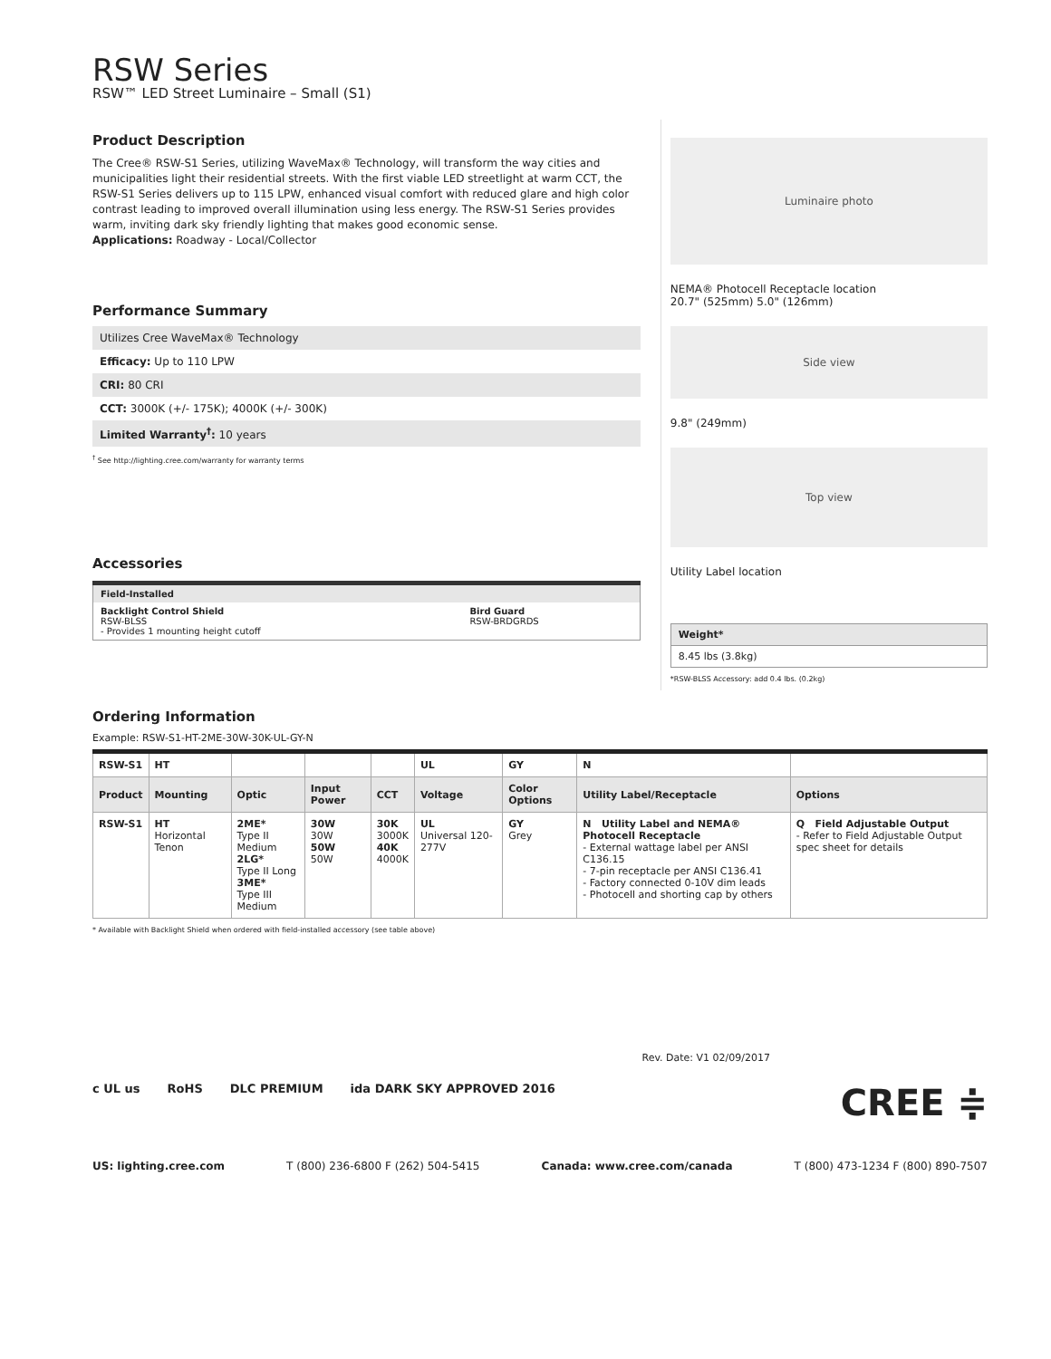RSW Series
RSW™ LED Street Luminaire – Small (S1)
Product Description
The Cree® RSW-S1 Series, utilizing WaveMax® Technology, will transform the way cities and municipalities light their residential streets. With the first viable LED streetlight at warm CCT, the RSW-S1 Series delivers up to 115 LPW, enhanced visual comfort with reduced glare and high color contrast leading to improved overall illumination using less energy. The RSW-S1 Series provides warm, inviting dark sky friendly lighting that makes good economic sense.
Applications: Roadway - Local/Collector
Performance Summary
Utilizes Cree WaveMax® Technology
Efficacy: Up to 110 LPW
CRI: 80 CRI
CCT: 3000K (+/- 175K); 4000K (+/- 300K)
Limited Warranty<sup>†</sup>: 10 years
<sup>†</sup> See http://lighting.cree.com/warranty for warranty terms
Accessories
| Field-Installed | |
| Backlight Control Shield RSW-BLSS - Provides 1 mounting height cutoff | Bird Guard RSW-BRDGRDS |
Luminaire photo
NEMA® Photocell Receptacle location
20.7" (525mm) 5.0" (126mm)
Side view
9.8" (249mm)
Top view
Utility Label location
| Weight* |
| 8.45 lbs (3.8kg) |
*RSW-BLSS Accessory: add 0.4 lbs. (0.2kg)
Ordering Information
Example: RSW-S1-HT-2ME-30W-30K-UL-GY-N
| RSW-S1 | HT | | | | UL | GY | N | |
| --- | --- | --- | --- | --- | --- | --- | --- | --- |
| Product | Mounting | Optic | Input Power | CCT | Voltage | Color Options | Utility Label/Receptacle | Options |
| RSW-S1 | HT Horizontal Tenon | 2ME* Type II Medium 2LG* Type II Long 3ME* Type III Medium | 30W 30W 50W 50W | 30K 3000K 40K 4000K | UL Universal 120-277V | GY Grey | N Utility Label and NEMA® Photocell Receptacle - External wattage label per ANSI C136.15 - 7-pin receptacle per ANSI C136.41 - Factory connected 0-10V dim leads - Photocell and shorting cap by others | Q Field Adjustable Output - Refer to Field Adjustable Output spec sheet for details |
* Available with Backlight Shield when ordered with field-installed accessory (see table above)
Rev. Date: V1 02/09/2017
c UL us RoHS DLC PREMIUM ida DARK SKY APPROVED 2016 CREE ≑
US: lighting.cree.com T (800) 236-6800 F (262) 504-5415 Canada: www.cree.com/canada T (800) 473-1234 F (800) 890-7507